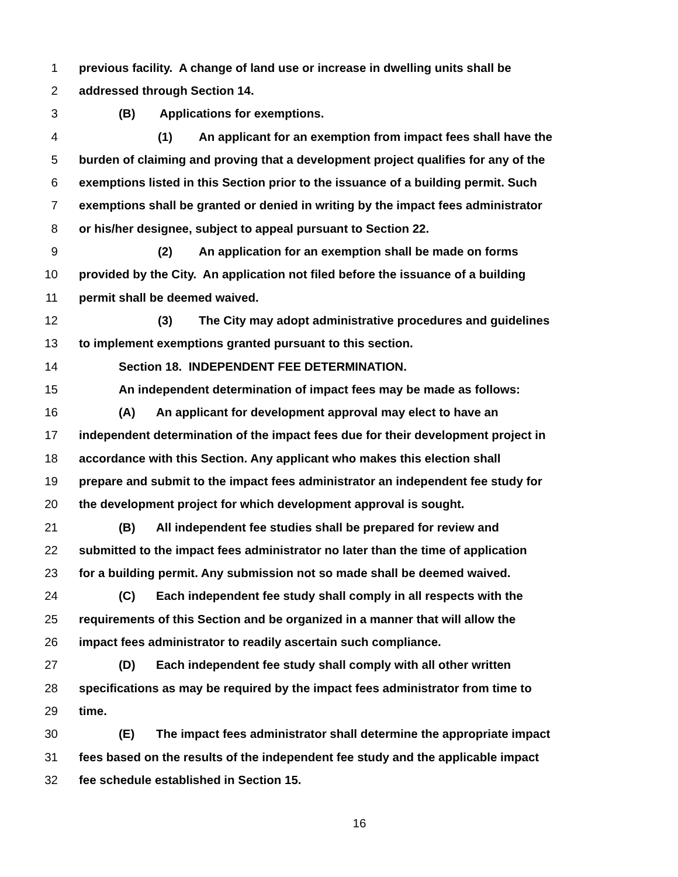1 previous facility. A change of land use or increase in dwelling units shall be
2 addressed through Section 14.
3 (B) Applications for exemptions.
4 (1) An applicant for an exemption from impact fees shall have the
5 burden of claiming and proving that a development project qualifies for any of the
6 exemptions listed in this Section prior to the issuance of a building permit. Such
7 exemptions shall be granted or denied in writing by the impact fees administrator
8 or his/her designee, subject to appeal pursuant to Section 22.
9 (2) An application for an exemption shall be made on forms
10 provided by the City. An application not filed before the issuance of a building
11 permit shall be deemed waived.
12 (3) The City may adopt administrative procedures and guidelines
13 to implement exemptions granted pursuant to this section.
14 Section 18. INDEPENDENT FEE DETERMINATION.
15 An independent determination of impact fees may be made as follows:
16 (A) An applicant for development approval may elect to have an
17 independent determination of the impact fees due for their development project in
18 accordance with this Section. Any applicant who makes this election shall
19 prepare and submit to the impact fees administrator an independent fee study for
20 the development project for which development approval is sought.
21 (B) All independent fee studies shall be prepared for review and
22 submitted to the impact fees administrator no later than the time of application
23 for a building permit. Any submission not so made shall be deemed waived.
24 (C) Each independent fee study shall comply in all respects with the
25 requirements of this Section and be organized in a manner that will allow the
26 impact fees administrator to readily ascertain such compliance.
27 (D) Each independent fee study shall comply with all other written
28 specifications as may be required by the impact fees administrator from time to
29 time.
30 (E) The impact fees administrator shall determine the appropriate impact
31 fees based on the results of the independent fee study and the applicable impact
32 fee schedule established in Section 15.
16